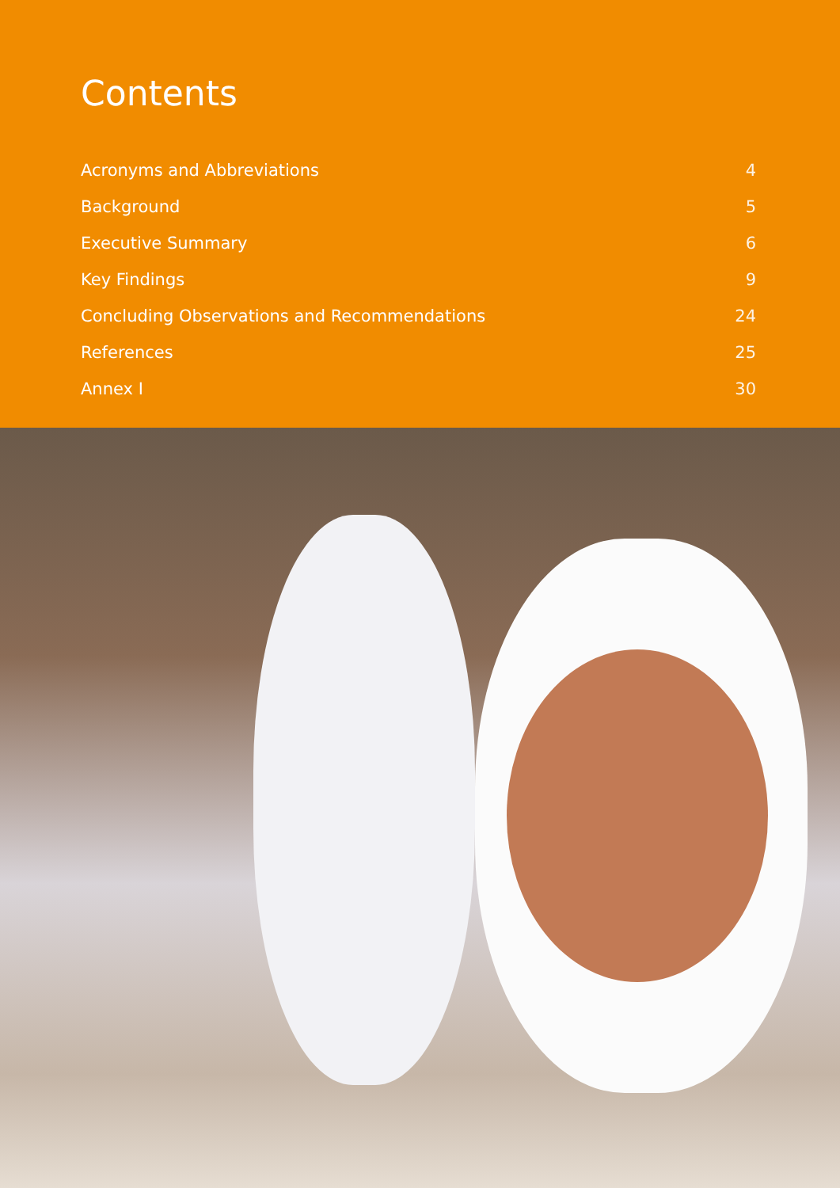Contents
Acronyms and Abbreviations 4
Background 5
Executive Summary 6
Key Findings 9
Concluding Observations and Recommendations 24
References 25
Annex I 30